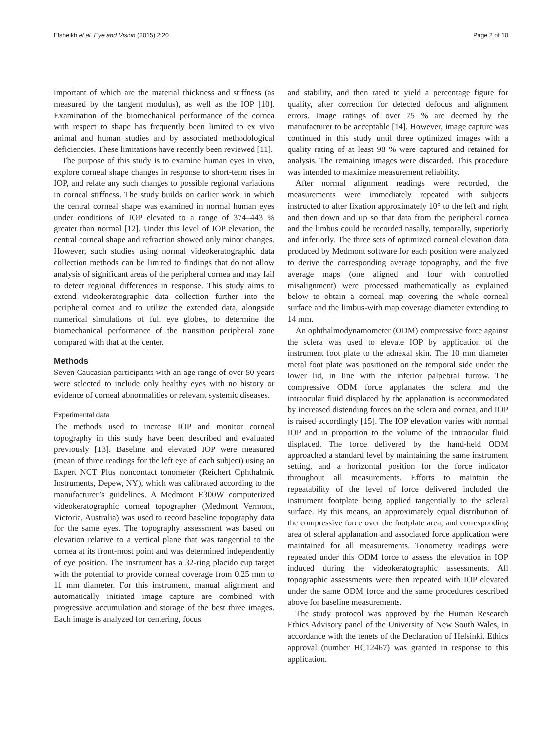Elsheikh et al. Eye and Vision (2015) 2:20 Page 2 of 10
important of which are the material thickness and stiffness (as measured by the tangent modulus), as well as the IOP [10]. Examination of the biomechanical performance of the cornea with respect to shape has frequently been limited to ex vivo animal and human studies and by associated methodological deficiencies. These limitations have recently been reviewed [11].
The purpose of this study is to examine human eyes in vivo, explore corneal shape changes in response to short-term rises in IOP, and relate any such changes to possible regional variations in corneal stiffness. The study builds on earlier work, in which the central corneal shape was examined in normal human eyes under conditions of IOP elevated to a range of 374–443 % greater than normal [12]. Under this level of IOP elevation, the central corneal shape and refraction showed only minor changes. However, such studies using normal videokeratographic data collection methods can be limited to findings that do not allow analysis of significant areas of the peripheral cornea and may fail to detect regional differences in response. This study aims to extend videokeratographic data collection further into the peripheral cornea and to utilize the extended data, alongside numerical simulations of full eye globes, to determine the biomechanical performance of the transition peripheral zone compared with that at the center.
Methods
Seven Caucasian participants with an age range of over 50 years were selected to include only healthy eyes with no history or evidence of corneal abnormalities or relevant systemic diseases.
Experimental data
The methods used to increase IOP and monitor corneal topography in this study have been described and evaluated previously [13]. Baseline and elevated IOP were measured (mean of three readings for the left eye of each subject) using an Expert NCT Plus noncontact tonometer (Reichert Ophthalmic Instruments, Depew, NY), which was calibrated according to the manufacturer’s guidelines. A Medmont E300W computerized videokeratographic corneal topographer (Medmont Vermont, Victoria, Australia) was used to record baseline topography data for the same eyes. The topography assessment was based on elevation relative to a vertical plane that was tangential to the cornea at its front-most point and was determined independently of eye position. The instrument has a 32-ring placido cup target with the potential to provide corneal coverage from 0.25 mm to 11 mm diameter. For this instrument, manual alignment and automatically initiated image capture are combined with progressive accumulation and storage of the best three images. Each image is analyzed for centering, focus
and stability, and then rated to yield a percentage figure for quality, after correction for detected defocus and alignment errors. Image ratings of over 75 % are deemed by the manufacturer to be acceptable [14]. However, image capture was continued in this study until three optimized images with a quality rating of at least 98 % were captured and retained for analysis. The remaining images were discarded. This procedure was intended to maximize measurement reliability.
After normal alignment readings were recorded, the measurements were immediately repeated with subjects instructed to alter fixation approximately 10° to the left and right and then down and up so that data from the peripheral cornea and the limbus could be recorded nasally, temporally, superiorly and inferiorly. The three sets of optimized corneal elevation data produced by Medmont software for each position were analyzed to derive the corresponding average topography, and the five average maps (one aligned and four with controlled misalignment) were processed mathematically as explained below to obtain a corneal map covering the whole corneal surface and the limbus-with map coverage diameter extending to 14 mm.
An ophthalmodynamometer (ODM) compressive force against the sclera was used to elevate IOP by application of the instrument foot plate to the adnexal skin. The 10 mm diameter metal foot plate was positioned on the temporal side under the lower lid, in line with the inferior palpebral furrow. The compressive ODM force applanates the sclera and the intraocular fluid displaced by the applanation is accommodated by increased distending forces on the sclera and cornea, and IOP is raised accordingly [15]. The IOP elevation varies with normal IOP and in proportion to the volume of the intraocular fluid displaced. The force delivered by the hand-held ODM approached a standard level by maintaining the same instrument setting, and a horizontal position for the force indicator throughout all measurements. Efforts to maintain the repeatability of the level of force delivered included the instrument footplate being applied tangentially to the scleral surface. By this means, an approximately equal distribution of the compressive force over the footplate area, and corresponding area of scleral applanation and associated force application were maintained for all measurements. Tonometry readings were repeated under this ODM force to assess the elevation in IOP induced during the videokeratographic assessments. All topographic assessments were then repeated with IOP elevated under the same ODM force and the same procedures described above for baseline measurements.
The study protocol was approved by the Human Research Ethics Advisory panel of the University of New South Wales, in accordance with the tenets of the Declaration of Helsinki. Ethics approval (number HC12467) was granted in response to this application.